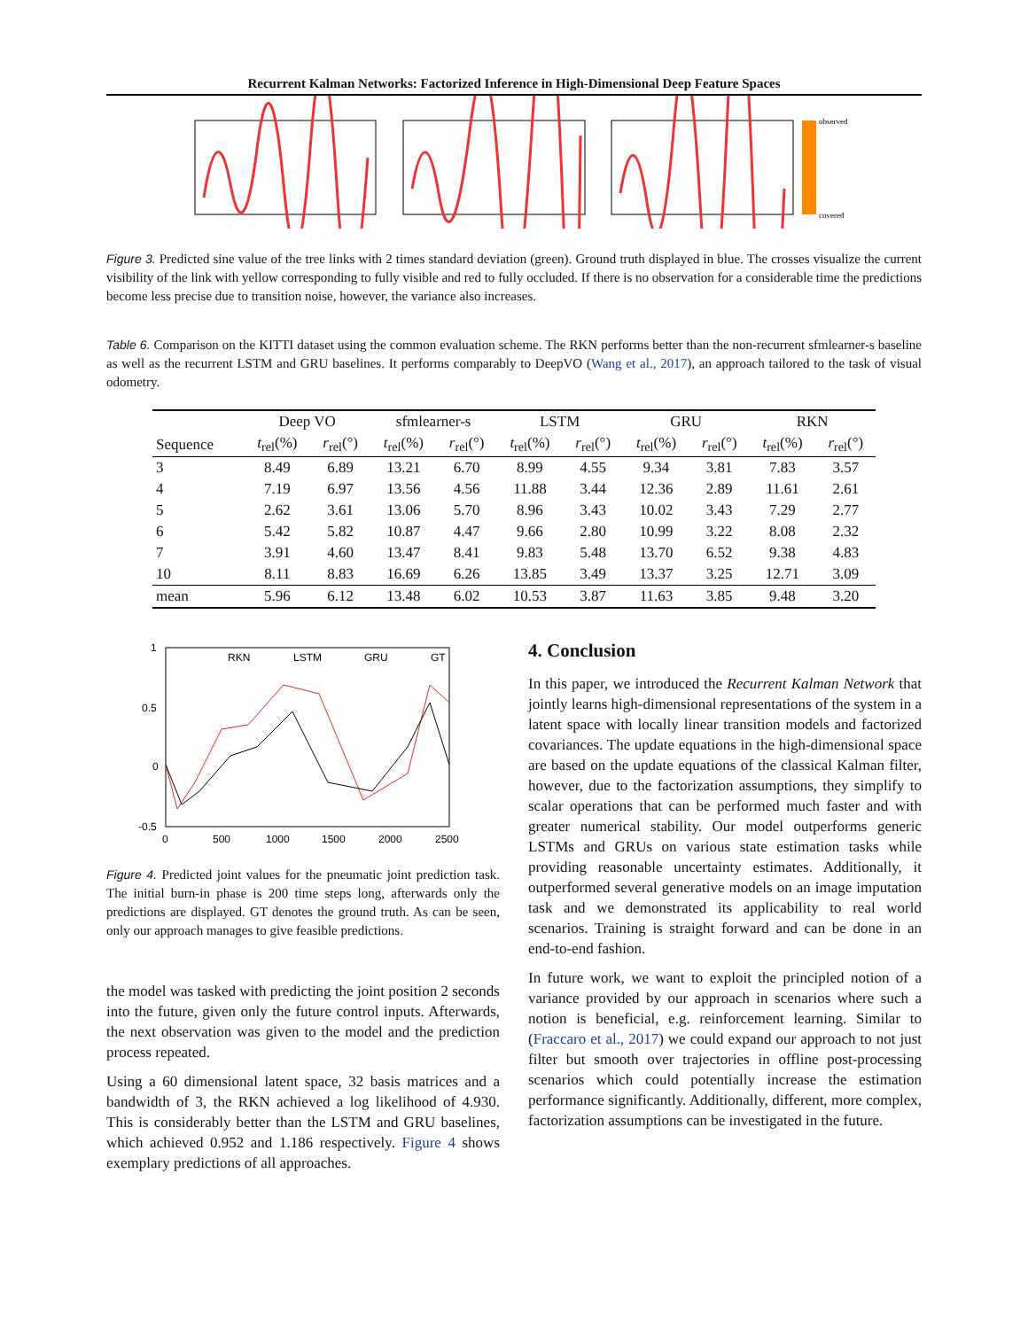Recurrent Kalman Networks: Factorized Inference in High-Dimensional Deep Feature Spaces
observed
covered
Figure 3. Predicted sine value of the tree links with 2 times standard deviation (green). Ground truth displayed in blue. The crosses visualize the current visibility of the link with yellow corresponding to fully visible and red to fully occluded. If there is no observation for a considerable time the predictions become less precise due to transition noise, however, the variance also increases.
Table 6. Comparison on the KITTI dataset using the common evaluation scheme. The RKN performs better than the non-recurrent sfmlearner-s baseline as well as the recurrent LSTM and GRU baselines. It performs comparably to DeepVO (Wang et al., 2017), an approach tailored to the task of visual odometry.
| | Deep VO | | sfmlearner-s | | LSTM | | GRU | | RKN | |
| --- | --- | --- | --- | --- | --- | --- | --- | --- | --- | --- |
| Sequence | t<sub>rel</sub>(%) | r<sub>rel</sub>(°) | t<sub>rel</sub>(%) | r<sub>rel</sub>(°) | t<sub>rel</sub>(%) | r<sub>rel</sub>(°) | t<sub>rel</sub>(%) | r<sub>rel</sub>(°) | t<sub>rel</sub>(%) | r<sub>rel</sub>(°) |
| 3 | 8.49 | 6.89 | 13.21 | 6.70 | 8.99 | 4.55 | 9.34 | 3.81 | 7.83 | 3.57 |
| 4 | 7.19 | 6.97 | 13.56 | 4.56 | 11.88 | 3.44 | 12.36 | 2.89 | 11.61 | 2.61 |
| 5 | 2.62 | 3.61 | 13.06 | 5.70 | 8.96 | 3.43 | 10.02 | 3.43 | 7.29 | 2.77 |
| 6 | 5.42 | 5.82 | 10.87 | 4.47 | 9.66 | 2.80 | 10.99 | 3.22 | 8.08 | 2.32 |
| 7 | 3.91 | 4.60 | 13.47 | 8.41 | 9.83 | 5.48 | 13.70 | 6.52 | 9.38 | 4.83 |
| 10 | 8.11 | 8.83 | 16.69 | 6.26 | 13.85 | 3.49 | 13.37 | 3.25 | 12.71 | 3.09 |
| mean | 5.96 | 6.12 | 13.48 | 6.02 | 10.53 | 3.87 | 11.63 | 3.85 | 9.48 | 3.20 |
1
0.5
0
-0.5
0
500
1000
1500
2000
2500
RKN
LSTM
GRU
GT
Figure 4. Predicted joint values for the pneumatic joint prediction task. The initial burn-in phase is 200 time steps long, afterwards only the predictions are displayed. GT denotes the ground truth. As can be seen, only our approach manages to give feasible predictions.
the model was tasked with predicting the joint position 2 seconds into the future, given only the future control inputs. Afterwards, the next observation was given to the model and the prediction process repeated.
Using a 60 dimensional latent space, 32 basis matrices and a bandwidth of 3, the RKN achieved a log likelihood of 4.930. This is considerably better than the LSTM and GRU baselines, which achieved 0.952 and 1.186 respectively. Figure 4 shows exemplary predictions of all approaches.
4. Conclusion
In this paper, we introduced the Recurrent Kalman Network that jointly learns high-dimensional representations of the system in a latent space with locally linear transition models and factorized covariances. The update equations in the high-dimensional space are based on the update equations of the classical Kalman filter, however, due to the factorization assumptions, they simplify to scalar operations that can be performed much faster and with greater numerical stability. Our model outperforms generic LSTMs and GRUs on various state estimation tasks while providing reasonable uncertainty estimates. Additionally, it outperformed several generative models on an image imputation task and we demonstrated its applicability to real world scenarios. Training is straight forward and can be done in an end-to-end fashion.
In future work, we want to exploit the principled notion of a variance provided by our approach in scenarios where such a notion is beneficial, e.g. reinforcement learning. Similar to (Fraccaro et al., 2017) we could expand our approach to not just filter but smooth over trajectories in offline post-processing scenarios which could potentially increase the estimation performance significantly. Additionally, different, more complex, factorization assumptions can be investigated in the future.